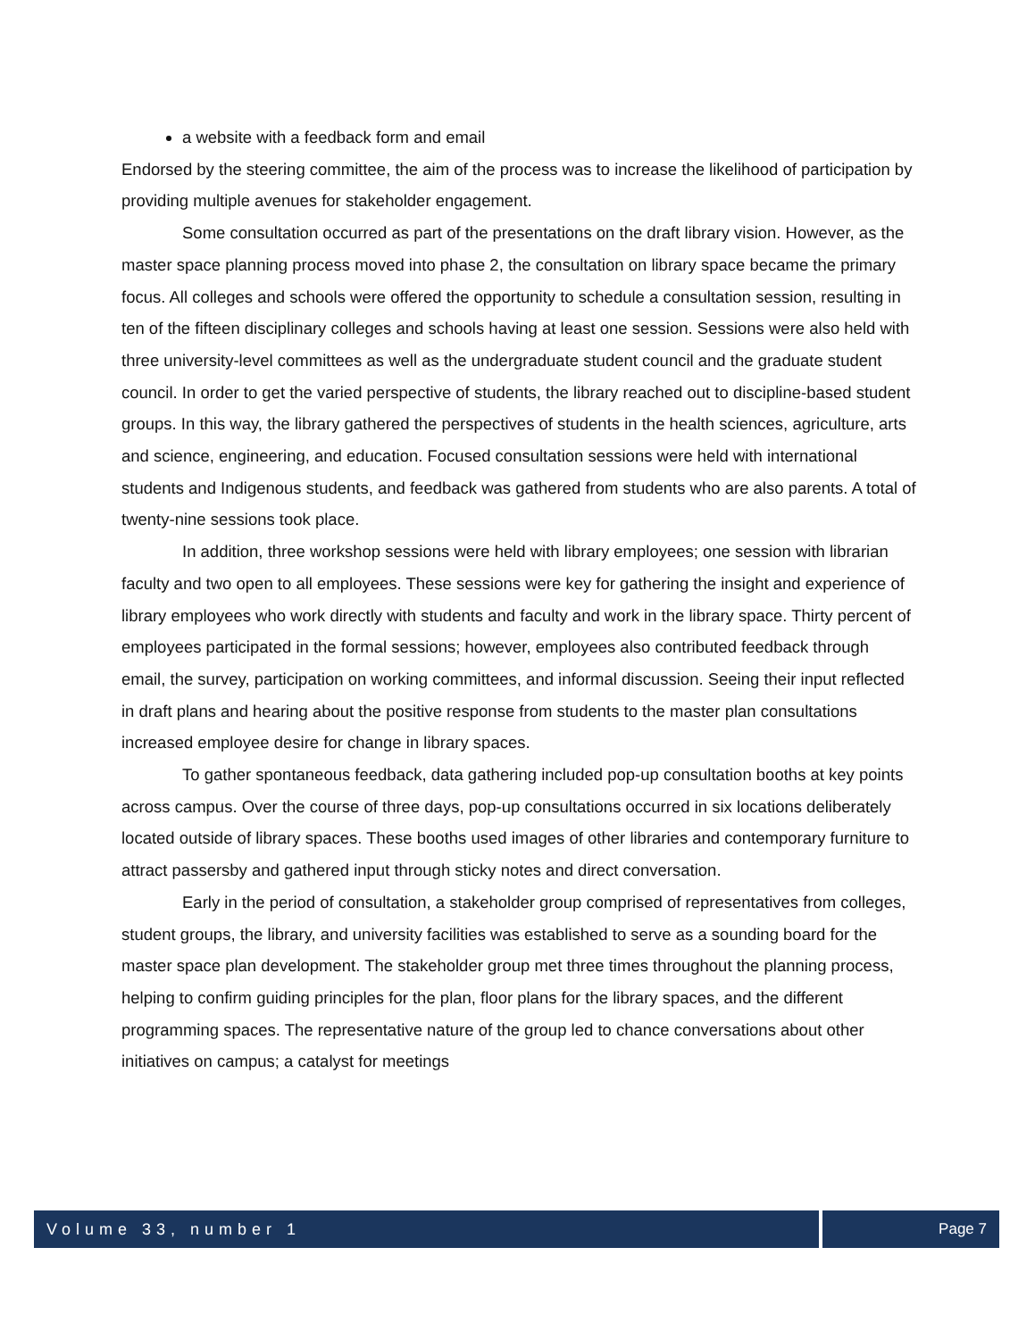a website with a feedback form and email
Endorsed by the steering committee, the aim of the process was to increase the likelihood of participation by providing multiple avenues for stakeholder engagement.
Some consultation occurred as part of the presentations on the draft library vision. However, as the master space planning process moved into phase 2, the consultation on library space became the primary focus. All colleges and schools were offered the opportunity to schedule a consultation session, resulting in ten of the fifteen disciplinary colleges and schools having at least one session. Sessions were also held with three university-level committees as well as the undergraduate student council and the graduate student council. In order to get the varied perspective of students, the library reached out to discipline-based student groups. In this way, the library gathered the perspectives of students in the health sciences, agriculture, arts and science, engineering, and education. Focused consultation sessions were held with international students and Indigenous students, and feedback was gathered from students who are also parents. A total of twenty-nine sessions took place.
In addition, three workshop sessions were held with library employees; one session with librarian faculty and two open to all employees. These sessions were key for gathering the insight and experience of library employees who work directly with students and faculty and work in the library space. Thirty percent of employees participated in the formal sessions; however, employees also contributed feedback through email, the survey, participation on working committees, and informal discussion. Seeing their input reflected in draft plans and hearing about the positive response from students to the master plan consultations increased employee desire for change in library spaces.
To gather spontaneous feedback, data gathering included pop-up consultation booths at key points across campus. Over the course of three days, pop-up consultations occurred in six locations deliberately located outside of library spaces. These booths used images of other libraries and contemporary furniture to attract passersby and gathered input through sticky notes and direct conversation.
Early in the period of consultation, a stakeholder group comprised of representatives from colleges, student groups, the library, and university facilities was established to serve as a sounding board for the master space plan development. The stakeholder group met three times throughout the planning process, helping to confirm guiding principles for the plan, floor plans for the library spaces, and the different programming spaces. The representative nature of the group led to chance conversations about other initiatives on campus; a catalyst for meetings
Volume 33, number 1 Page 7